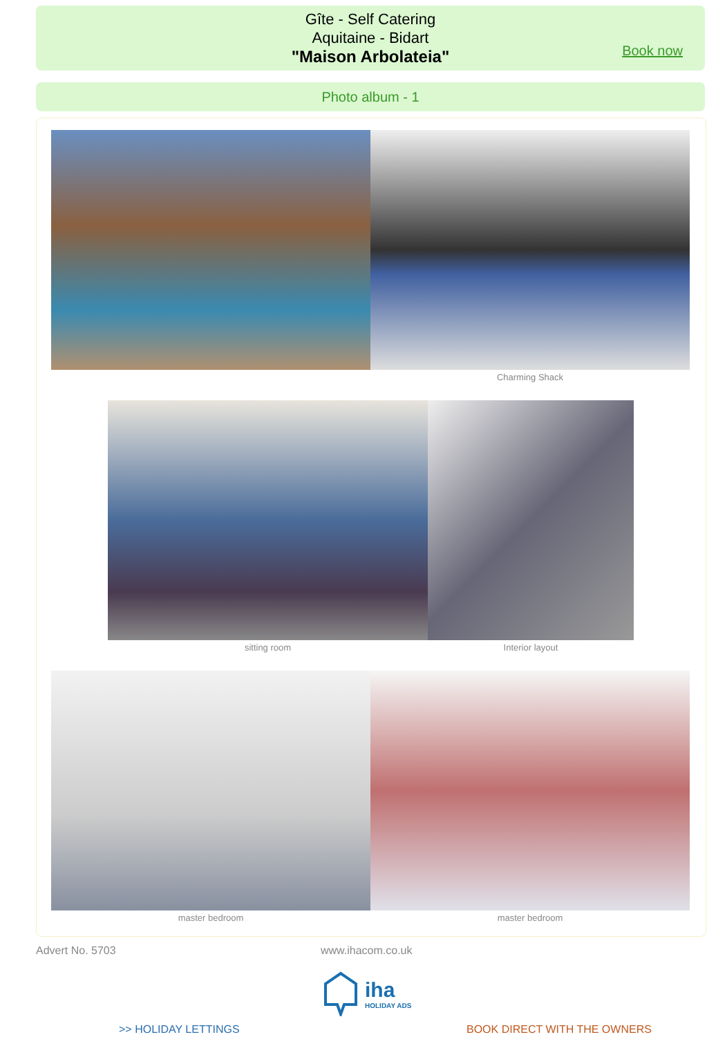Gîte - Self Catering
Aquitaine - Bidart
"Maison Arbolateia"
Book now
Photo album - 1
Charming Shack
sitting room Interior layout
master bedroom master bedroom
Advert No. 5703 www.ihacom.co.uk
iha
HOLIDAY ADS
>> HOLIDAY LETTINGS BOOK DIRECT WITH THE OWNERS